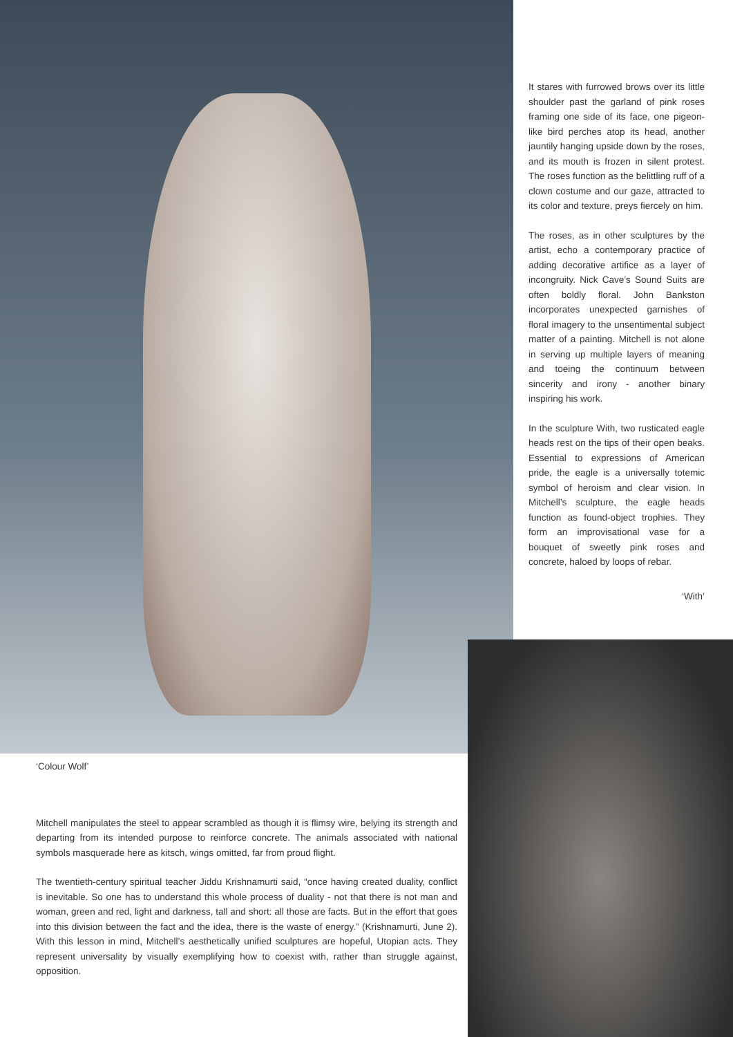It stares with furrowed brows over its little shoulder past the garland of pink roses framing one side of its face, one pigeon-like bird perches atop its head, another jauntily hanging upside down by the roses, and its mouth is frozen in silent protest. The roses function as the belittling ruff of a clown costume and our gaze, attracted to its color and texture, preys fiercely on him.
The roses, as in other sculptures by the artist, echo a contemporary practice of adding decorative artifice as a layer of incongruity. Nick Cave’s Sound Suits are often boldly floral. John Bankston incorporates unexpected garnishes of floral imagery to the unsentimental subject matter of a painting. Mitchell is not alone in serving up multiple layers of meaning and toeing the continuum between sincerity and irony - another binary inspiring his work.
In the sculpture With, two rusticated eagle heads rest on the tips of their open beaks. Essential to expressions of American pride, the eagle is a universally totemic symbol of heroism and clear vision. In Mitchell’s sculpture, the eagle heads function as found-object trophies. They form an improvisational vase for a bouquet of sweetly pink roses and concrete, haloed by loops of rebar.
‘With’
‘Colour Wolf’
Mitchell manipulates the steel to appear scrambled as though it is flimsy wire, belying its strength and departing from its intended purpose to reinforce concrete. The animals associated with national symbols masquerade here as kitsch, wings omitted, far from proud flight.
The twentieth-century spiritual teacher Jiddu Krishnamurti said, “once having created duality, conflict is inevitable. So one has to understand this whole process of duality - not that there is not man and woman, green and red, light and darkness, tall and short: all those are facts. But in the effort that goes into this division between the fact and the idea, there is the waste of energy.” (Krishnamurti, June 2). With this lesson in mind, Mitchell’s aesthetically unified sculptures are hopeful, Utopian acts. They represent universality by visually exemplifying how to coexist with, rather than struggle against, opposition.